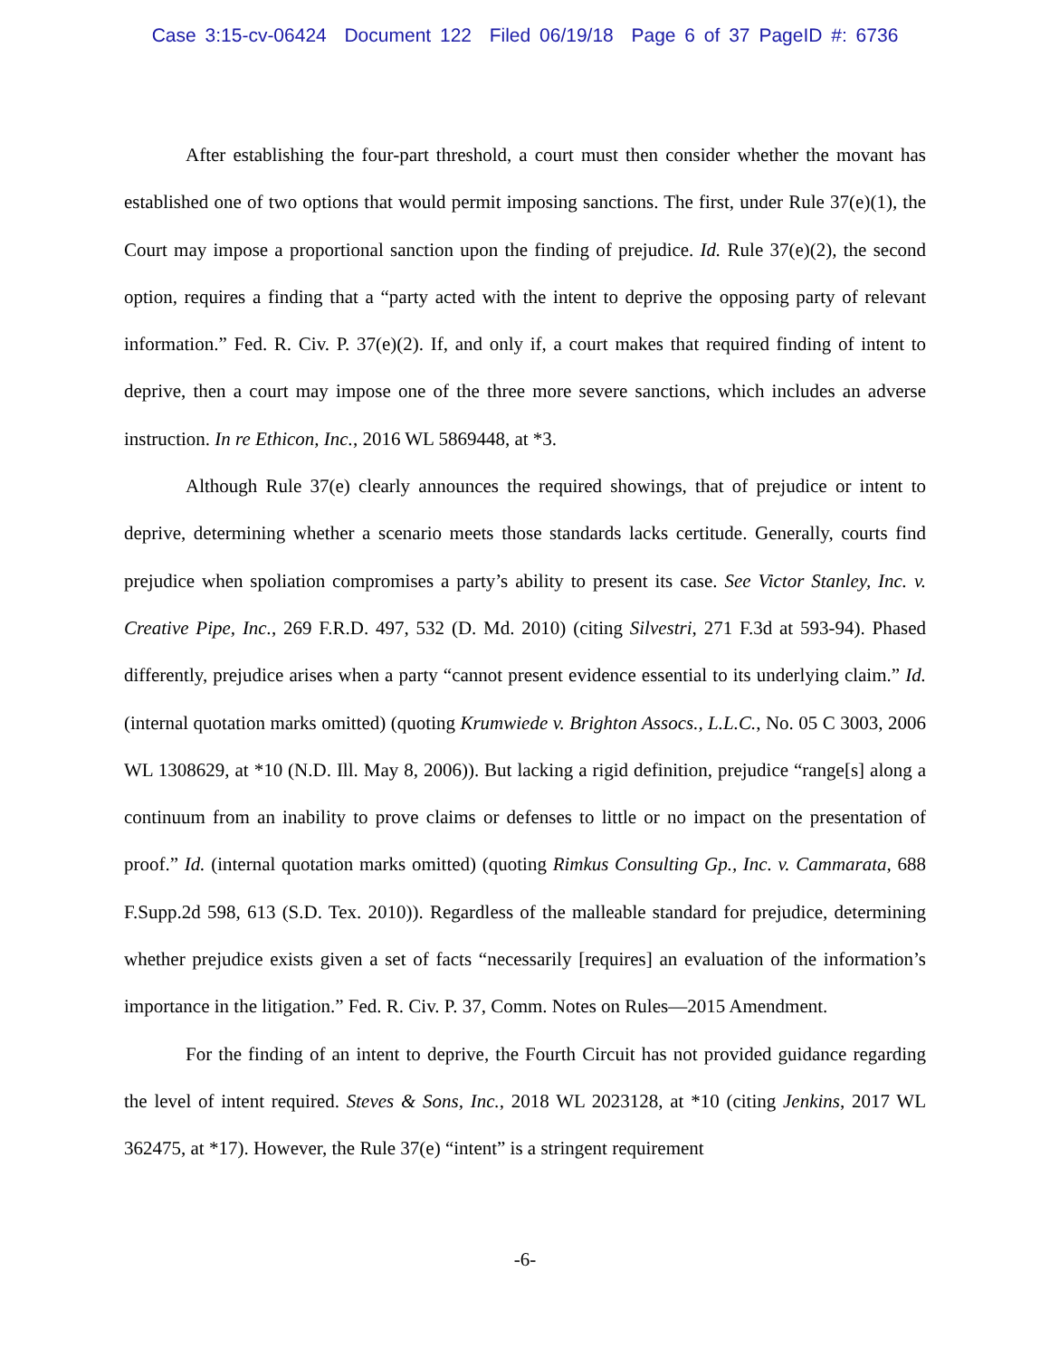Case 3:15-cv-06424 Document 122 Filed 06/19/18 Page 6 of 37 PageID #: 6736
After establishing the four-part threshold, a court must then consider whether the movant has established one of two options that would permit imposing sanctions. The first, under Rule 37(e)(1), the Court may impose a proportional sanction upon the finding of prejudice. Id. Rule 37(e)(2), the second option, requires a finding that a “party acted with the intent to deprive the opposing party of relevant information.” Fed. R. Civ. P. 37(e)(2). If, and only if, a court makes that required finding of intent to deprive, then a court may impose one of the three more severe sanctions, which includes an adverse instruction. In re Ethicon, Inc., 2016 WL 5869448, at *3.
Although Rule 37(e) clearly announces the required showings, that of prejudice or intent to deprive, determining whether a scenario meets those standards lacks certitude. Generally, courts find prejudice when spoliation compromises a party’s ability to present its case. See Victor Stanley, Inc. v. Creative Pipe, Inc., 269 F.R.D. 497, 532 (D. Md. 2010) (citing Silvestri, 271 F.3d at 593-94). Phased differently, prejudice arises when a party “cannot present evidence essential to its underlying claim.” Id. (internal quotation marks omitted) (quoting Krumwiede v. Brighton Assocs., L.L.C., No. 05 C 3003, 2006 WL 1308629, at *10 (N.D. Ill. May 8, 2006)). But lacking a rigid definition, prejudice “range[s] along a continuum from an inability to prove claims or defenses to little or no impact on the presentation of proof.” Id. (internal quotation marks omitted) (quoting Rimkus Consulting Gp., Inc. v. Cammarata, 688 F.Supp.2d 598, 613 (S.D. Tex. 2010)). Regardless of the malleable standard for prejudice, determining whether prejudice exists given a set of facts “necessarily [requires] an evaluation of the information’s importance in the litigation.” Fed. R. Civ. P. 37, Comm. Notes on Rules—2015 Amendment.
For the finding of an intent to deprive, the Fourth Circuit has not provided guidance regarding the level of intent required. Steves & Sons, Inc., 2018 WL 2023128, at *10 (citing Jenkins, 2017 WL 362475, at *17). However, the Rule 37(e) “intent” is a stringent requirement
-6-